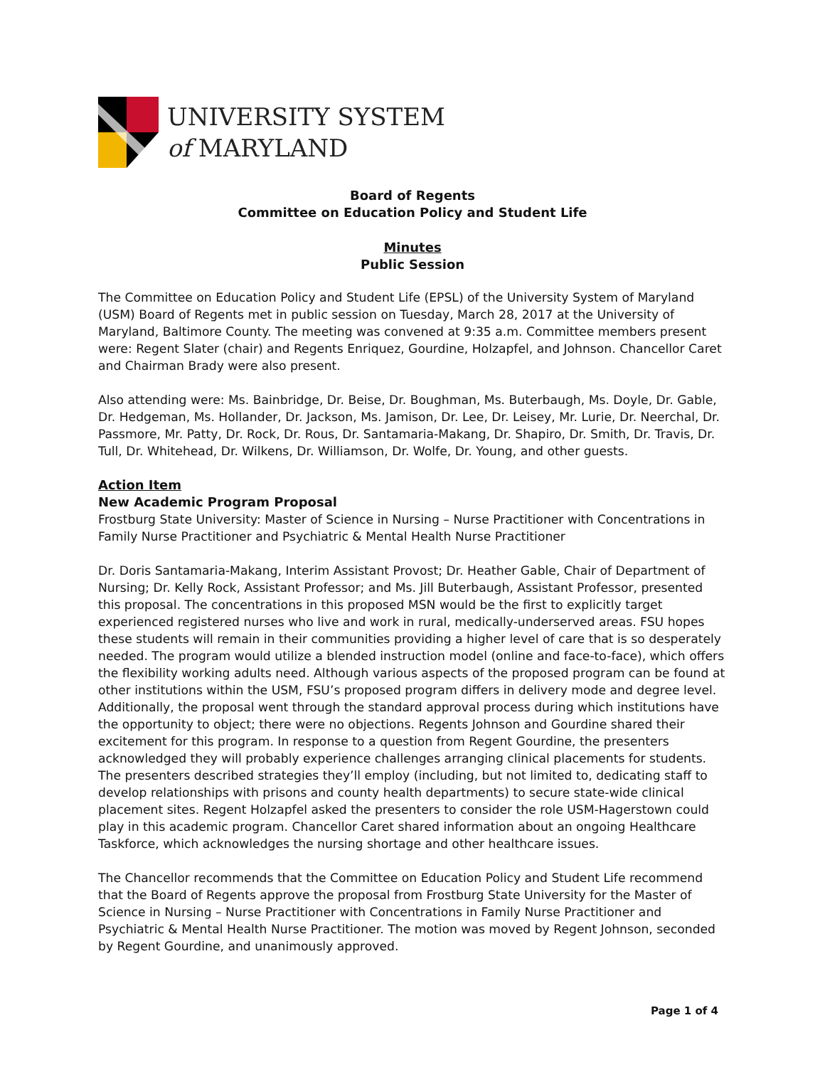UNIVERSITY SYSTEM
of MARYLAND
Board of Regents
Committee on Education Policy and Student Life
Minutes
Public Session
The Committee on Education Policy and Student Life (EPSL) of the University System of Maryland (USM) Board of Regents met in public session on Tuesday, March 28, 2017 at the University of Maryland, Baltimore County. The meeting was convened at 9:35 a.m. Committee members present were: Regent Slater (chair) and Regents Enriquez, Gourdine, Holzapfel, and Johnson. Chancellor Caret and Chairman Brady were also present.
Also attending were: Ms. Bainbridge, Dr. Beise, Dr. Boughman, Ms. Buterbaugh, Ms. Doyle, Dr. Gable, Dr. Hedgeman, Ms. Hollander, Dr. Jackson, Ms. Jamison, Dr. Lee, Dr. Leisey, Mr. Lurie, Dr. Neerchal, Dr. Passmore, Mr. Patty, Dr. Rock, Dr. Rous, Dr. Santamaria-Makang, Dr. Shapiro, Dr. Smith, Dr. Travis, Dr. Tull, Dr. Whitehead, Dr. Wilkens, Dr. Williamson, Dr. Wolfe, Dr. Young, and other guests.
Action Item
New Academic Program Proposal
Frostburg State University: Master of Science in Nursing – Nurse Practitioner with Concentrations in Family Nurse Practitioner and Psychiatric & Mental Health Nurse Practitioner
Dr. Doris Santamaria-Makang, Interim Assistant Provost; Dr. Heather Gable, Chair of Department of Nursing; Dr. Kelly Rock, Assistant Professor; and Ms. Jill Buterbaugh, Assistant Professor, presented this proposal. The concentrations in this proposed MSN would be the first to explicitly target experienced registered nurses who live and work in rural, medically-underserved areas. FSU hopes these students will remain in their communities providing a higher level of care that is so desperately needed. The program would utilize a blended instruction model (online and face-to-face), which offers the flexibility working adults need. Although various aspects of the proposed program can be found at other institutions within the USM, FSU’s proposed program differs in delivery mode and degree level. Additionally, the proposal went through the standard approval process during which institutions have the opportunity to object; there were no objections. Regents Johnson and Gourdine shared their excitement for this program. In response to a question from Regent Gourdine, the presenters acknowledged they will probably experience challenges arranging clinical placements for students. The presenters described strategies they’ll employ (including, but not limited to, dedicating staff to develop relationships with prisons and county health departments) to secure state-wide clinical placement sites. Regent Holzapfel asked the presenters to consider the role USM-Hagerstown could play in this academic program. Chancellor Caret shared information about an ongoing Healthcare Taskforce, which acknowledges the nursing shortage and other healthcare issues.
The Chancellor recommends that the Committee on Education Policy and Student Life recommend that the Board of Regents approve the proposal from Frostburg State University for the Master of Science in Nursing – Nurse Practitioner with Concentrations in Family Nurse Practitioner and Psychiatric & Mental Health Nurse Practitioner. The motion was moved by Regent Johnson, seconded by Regent Gourdine, and unanimously approved.
Page 1 of 4